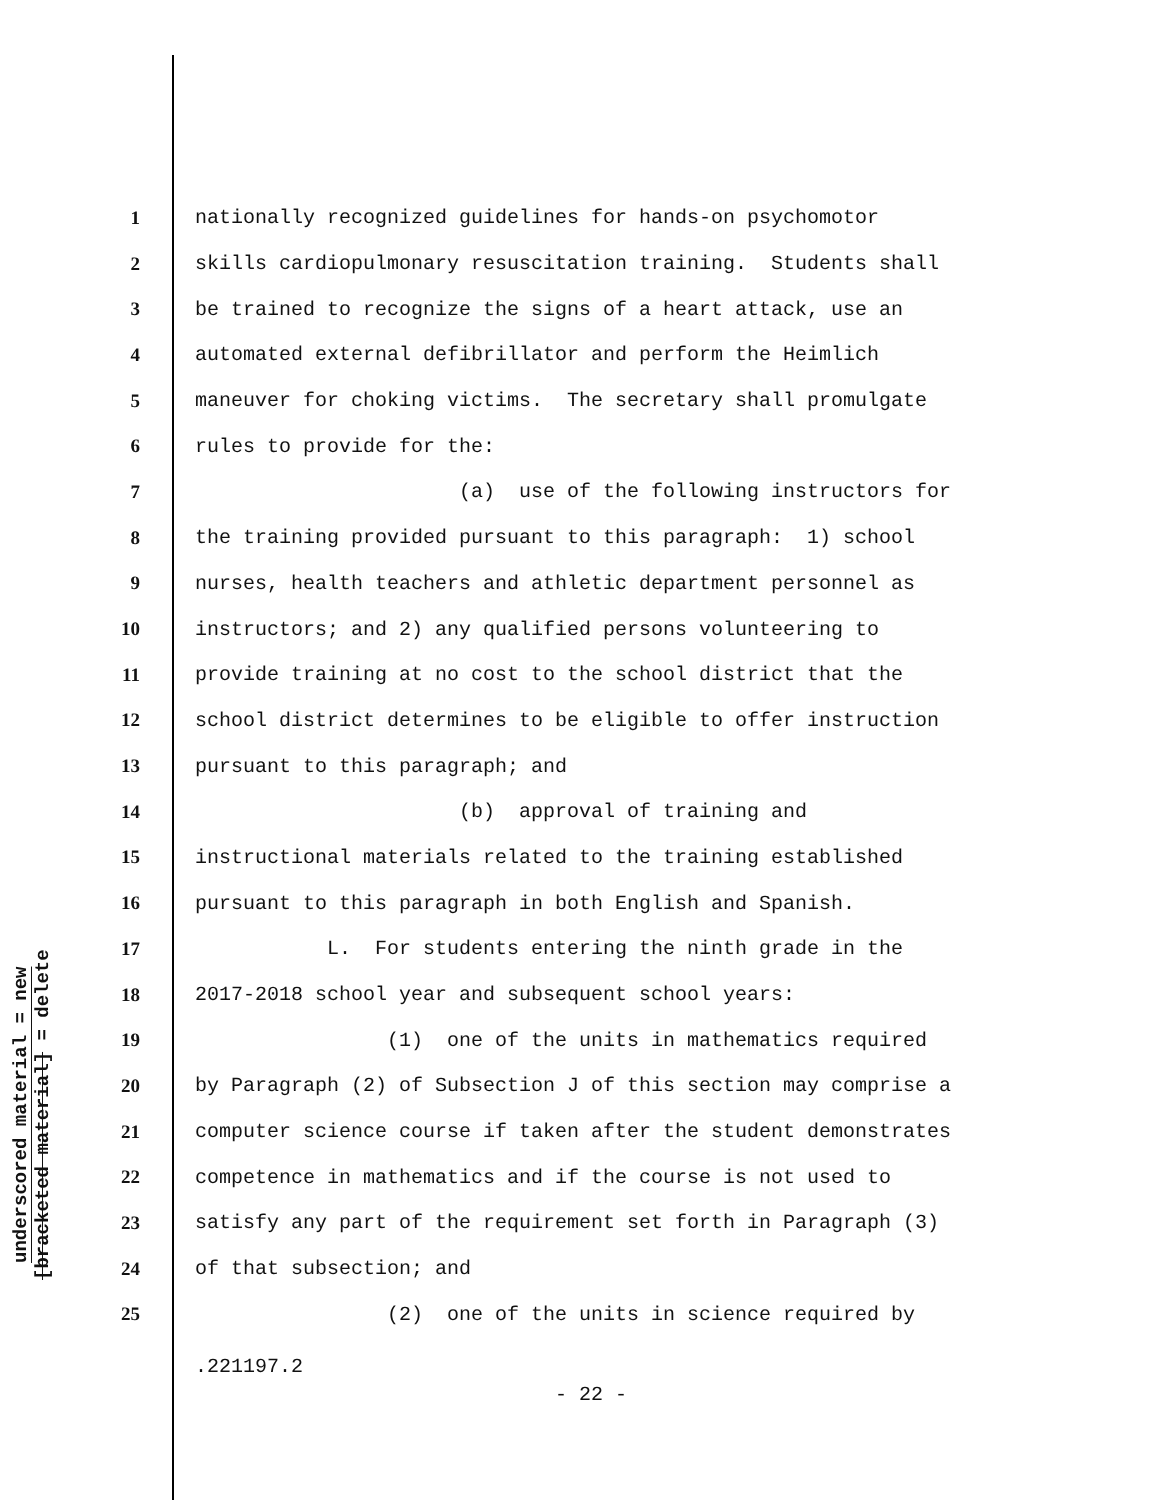underscored material = new
[bracketed material] = delete
1 nationally recognized guidelines for hands-on psychomotor
2 skills cardiopulmonary resuscitation training. Students shall
3 be trained to recognize the signs of a heart attack, use an
4 automated external defibrillator and perform the Heimlich
5 maneuver for choking victims. The secretary shall promulgate
6 rules to provide for the:
7 (a) use of the following instructors for
8 the training provided pursuant to this paragraph: 1) school
9 nurses, health teachers and athletic department personnel as
10 instructors; and 2) any qualified persons volunteering to
11 provide training at no cost to the school district that the
12 school district determines to be eligible to offer instruction
13 pursuant to this paragraph; and
14 (b) approval of training and
15 instructional materials related to the training established
16 pursuant to this paragraph in both English and Spanish.
17 L. For students entering the ninth grade in the
18 2017-2018 school year and subsequent school years:
19 (1) one of the units in mathematics required
20 by Paragraph (2) of Subsection J of this section may comprise a
21 computer science course if taken after the student demonstrates
22 competence in mathematics and if the course is not used to
23 satisfy any part of the requirement set forth in Paragraph (3)
24 of that subsection; and
25 (2) one of the units in science required by
.221197.2
- 22 -